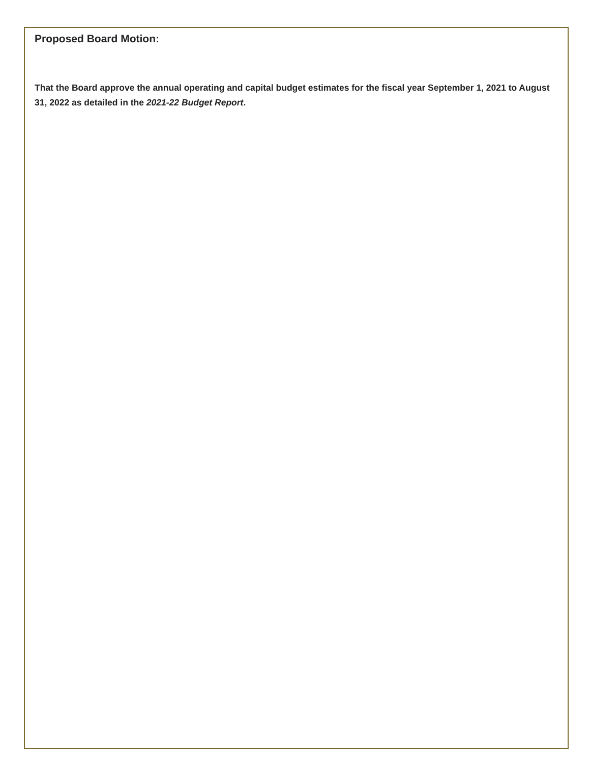Proposed Board Motion:
That the Board approve the annual operating and capital budget estimates for the fiscal year September 1, 2021 to August 31, 2022 as detailed in the 2021-22 Budget Report.